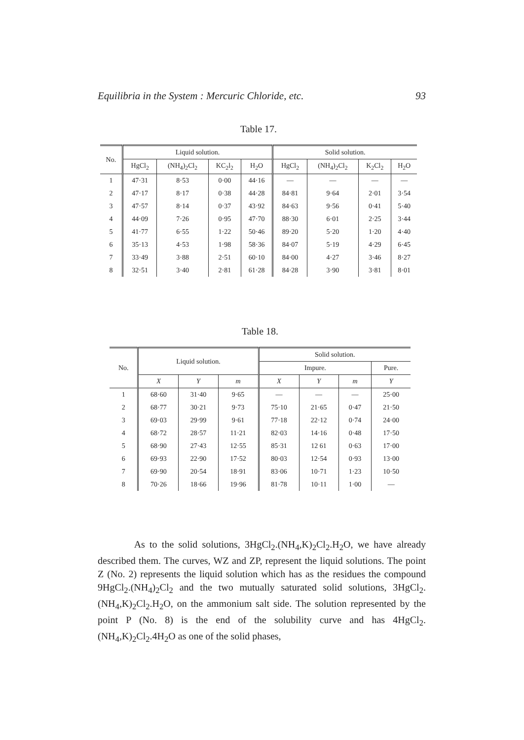Equilibria in the System : Mercuric Chloride, etc. 93
Table 17.
| No. | Liquid solution. | | | | Solid solution. | | | |
| --- | --- | --- | --- | --- | --- | --- | --- | --- |
| | HgCl<sub>2</sub> | (NH<sub>4</sub>)<sub>2</sub>Cl<sub>2</sub> | KC<sub>2</sub>l<sub>2</sub> | H<sub>2</sub>O | HgCl<sub>2</sub> | (NH<sub>4</sub>)<sub>2</sub>Cl<sub>2</sub> | K<sub>2</sub>Cl<sub>2</sub> | H<sub>2</sub>O |
| 1 | 47·31 | 8·53 | 0·00 | 44·16 | — | — | — | — |
| 2 | 47·17 | 8·17 | 0·38 | 44·28 | 84·81 | 9·64 | 2·01 | 3·54 |
| 3 | 47·57 | 8·14 | 0·37 | 43·92 | 84·63 | 9·56 | 0·41 | 5·40 |
| 4 | 44·09 | 7·26 | 0·95 | 47·70 | 88·30 | 6·01 | 2·25 | 3·44 |
| 5 | 41·77 | 6·55 | 1·22 | 50·46 | 89·20 | 5·20 | 1·20 | 4·40 |
| 6 | 35·13 | 4·53 | 1·98 | 58·36 | 84·07 | 5·19 | 4·29 | 6·45 |
| 7 | 33·49 | 3·88 | 2·51 | 60·10 | 84·00 | 4·27 | 3·46 | 8·27 |
| 8 | 32·51 | 3·40 | 2·81 | 61·28 | 84·28 | 3·90 | 3·81 | 8·01 |
Table 18.
| No. | Liquid solution. | | | Solid solution. | | | |
| --- | --- | --- | --- | --- | --- | --- | --- |
| | | | | Impure. | | | Pure. |
| | X | Y | m | X | Y | m | Y |
| 1 | 68·60 | 31·40 | 9·65 | — | — | — | 25·00 |
| 2 | 68·77 | 30·21 | 9·73 | 75·10 | 21·65 | 0·47 | 21·50 |
| 3 | 69·03 | 29·99 | 9·61 | 77·18 | 22·12 | 0·74 | 24·00 |
| 4 | 68·72 | 28·57 | 11·21 | 82·03 | 14·16 | 0·48 | 17·50 |
| 5 | 68·90 | 27·43 | 12·55 | 85·31 | 12 61 | 0·63 | 17·00 |
| 6 | 69·93 | 22·90 | 17·52 | 80·03 | 12·54 | 0·93 | 13·00 |
| 7 | 69·90 | 20·54 | 18·91 | 83·06 | 10·71 | 1·23 | 10·50 |
| 8 | 70·26 | 18·66 | 19·96 | 81·78 | 10·11 | 1·00 | — |
As to the solid solutions, 3HgCl<sub>2</sub>.(NH<sub>4</sub>,K)<sub>2</sub>Cl<sub>2</sub>.H<sub>2</sub>O, we have already described them. The curves, WZ and ZP, represent the liquid solutions. The point Z (No. 2) represents the liquid solution which has as the residues the compound 9HgCl<sub>2</sub>.(NH<sub>4</sub>)<sub>2</sub>Cl<sub>2</sub> and the two mutually saturated solid solutions, 3HgCl<sub>2</sub>.(NH<sub>4</sub>,K)<sub>2</sub>Cl<sub>2</sub>.H<sub>2</sub>O, on the ammonium salt side. The solution represented by the point P (No. 8) is the end of the solubility curve and has 4HgCl<sub>2</sub>.(NH<sub>4</sub>,K)<sub>2</sub>Cl<sub>2</sub>.4H<sub>2</sub>O as one of the solid phases,